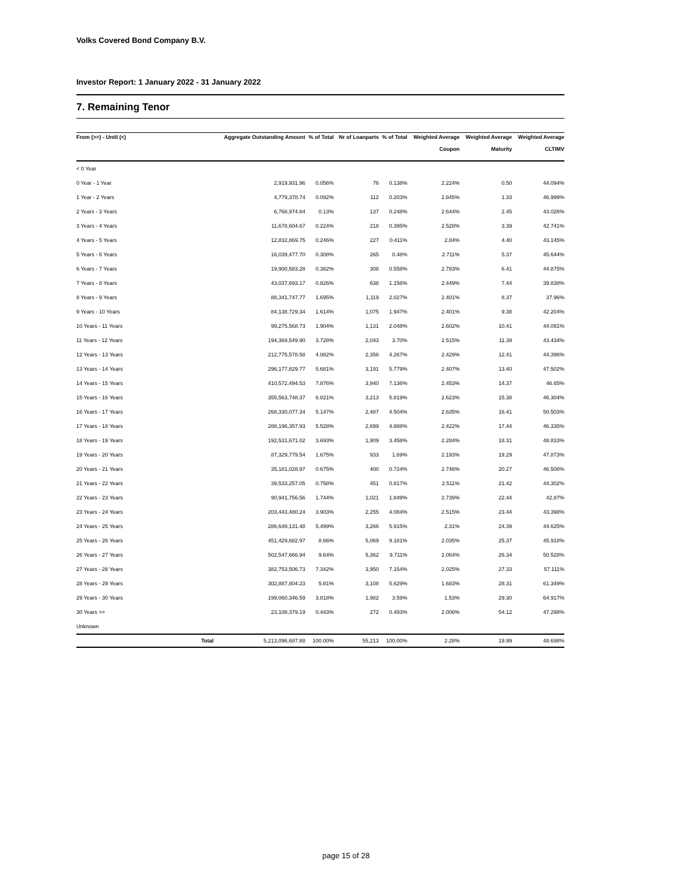Volks Covered Bond Company B.V.
Investor Report: 1 January 2022 - 31 January 2022
7. Remaining Tenor
| From (>=) - Until (<) | Aggregate Outstanding Amount | % of Total | Nr of Loanparts | % of Total | Weighted Average Coupon | Weighted Average Maturity | Weighted Average CLTIMV |
| --- | --- | --- | --- | --- | --- | --- | --- |
| < 0 Year | | | | | | | |
| 0 Year - 1 Year | 2,919,931.96 | 0.056% | 76 | 0.138% | 2.224% | 0.50 | 44.094% |
| 1 Year - 2 Years | 4,779,378.74 | 0.092% | 112 | 0.203% | 2.845% | 1.33 | 46.999% |
| 2 Years - 3 Years | 6,768,974.84 | 0.13% | 137 | 0.248% | 2.644% | 2.45 | 43.026% |
| 3 Years - 4 Years | 11,678,604.67 | 0.224% | 218 | 0.395% | 2.528% | 3.39 | 42.741% |
| 4 Years - 5 Years | 12,832,869.75 | 0.246% | 227 | 0.411% | 2.84% | 4.40 | 43.145% |
| 5 Years - 6 Years | 16,039,477.70 | 0.308% | 265 | 0.48% | 2.711% | 5.37 | 45.644% |
| 6 Years - 7 Years | 19,900,583.28 | 0.382% | 308 | 0.558% | 2.783% | 6.41 | 44.875% |
| 7 Years - 8 Years | 43,037,693.17 | 0.826% | 638 | 1.156% | 2.449% | 7.44 | 39.838% |
| 8 Years - 9 Years | 88,341,747.77 | 1.695% | 1,119 | 2.027% | 2.401% | 8.37 | 37.96% |
| 9 Years - 10 Years | 84,138,729.34 | 1.614% | 1,075 | 1.947% | 2.401% | 9.38 | 42.204% |
| 10 Years - 11 Years | 99,275,568.73 | 1.904% | 1,131 | 2.048% | 2.602% | 10.41 | 44.091% |
| 11 Years - 12 Years | 194,369,549.90 | 3.728% | 2,043 | 3.70% | 2.515% | 11.39 | 43.434% |
| 12 Years - 13 Years | 212,775,578.58 | 4.082% | 2,356 | 4.267% | 2.429% | 12.41 | 44.396% |
| 13 Years - 14 Years | 296,177,829.77 | 5.681% | 3,191 | 5.779% | 2.407% | 13.40 | 47.502% |
| 14 Years - 15 Years | 410,572,494.53 | 7.876% | 3,940 | 7.136% | 2.453% | 14.37 | 46.65% |
| 15 Years - 16 Years | 355,563,748.37 | 6.821% | 3,213 | 5.819% | 2.623% | 15.38 | 46.304% |
| 16 Years - 17 Years | 268,330,077.34 | 5.147% | 2,487 | 4.504% | 2.635% | 16.41 | 50.503% |
| 17 Years - 18 Years | 288,196,357.93 | 5.528% | 2,699 | 4.888% | 2.422% | 17.44 | 46.335% |
| 18 Years - 19 Years | 192,531,671.02 | 3.693% | 1,909 | 3.458% | 2.284% | 18.31 | 48.833% |
| 19 Years - 20 Years | 87,329,779.54 | 1.675% | 933 | 1.69% | 2.193% | 19.29 | 47.873% |
| 20 Years - 21 Years | 35,181,028.97 | 0.675% | 400 | 0.724% | 2.746% | 20.27 | 46.508% |
| 21 Years - 22 Years | 39,533,257.05 | 0.758% | 451 | 0.817% | 2.511% | 21.42 | 44.302% |
| 22 Years - 23 Years | 90,941,756.56 | 1.744% | 1,021 | 1.849% | 2.739% | 22.44 | 42.87% |
| 23 Years - 24 Years | 203,443,480.24 | 3.903% | 2,255 | 4.084% | 2.515% | 23.44 | 43.398% |
| 24 Years - 25 Years | 286,649,131.48 | 5.499% | 3,266 | 5.915% | 2.31% | 24.39 | 44.625% |
| 25 Years - 26 Years | 451,429,682.97 | 8.66% | 5,069 | 9.181% | 2.035% | 25.37 | 45.918% |
| 26 Years - 27 Years | 502,547,666.94 | 9.64% | 5,362 | 9.711% | 2.064% | 26.34 | 50.528% |
| 27 Years - 28 Years | 382,753,506.73 | 7.342% | 3,950 | 7.154% | 2.025% | 27.33 | 57.111% |
| 28 Years - 29 Years | 302,887,804.23 | 5.81% | 3,108 | 5.629% | 1.683% | 28.31 | 61.349% |
| 29 Years - 30 Years | 199,060,346.59 | 3.818% | 1,982 | 3.59% | 1.53% | 29.30 | 64.917% |
| 30 Years >= | 23,108,379.19 | 0.443% | 272 | 0.493% | 2.006% | 54.12 | 47.298% |
| Unknown | | | | | | | |
| Total | 5,213,096,687.88 | 100.00% | 55,213 | 100.00% | 2.28% | 19.99 | 48.698% |
page 15 of 28